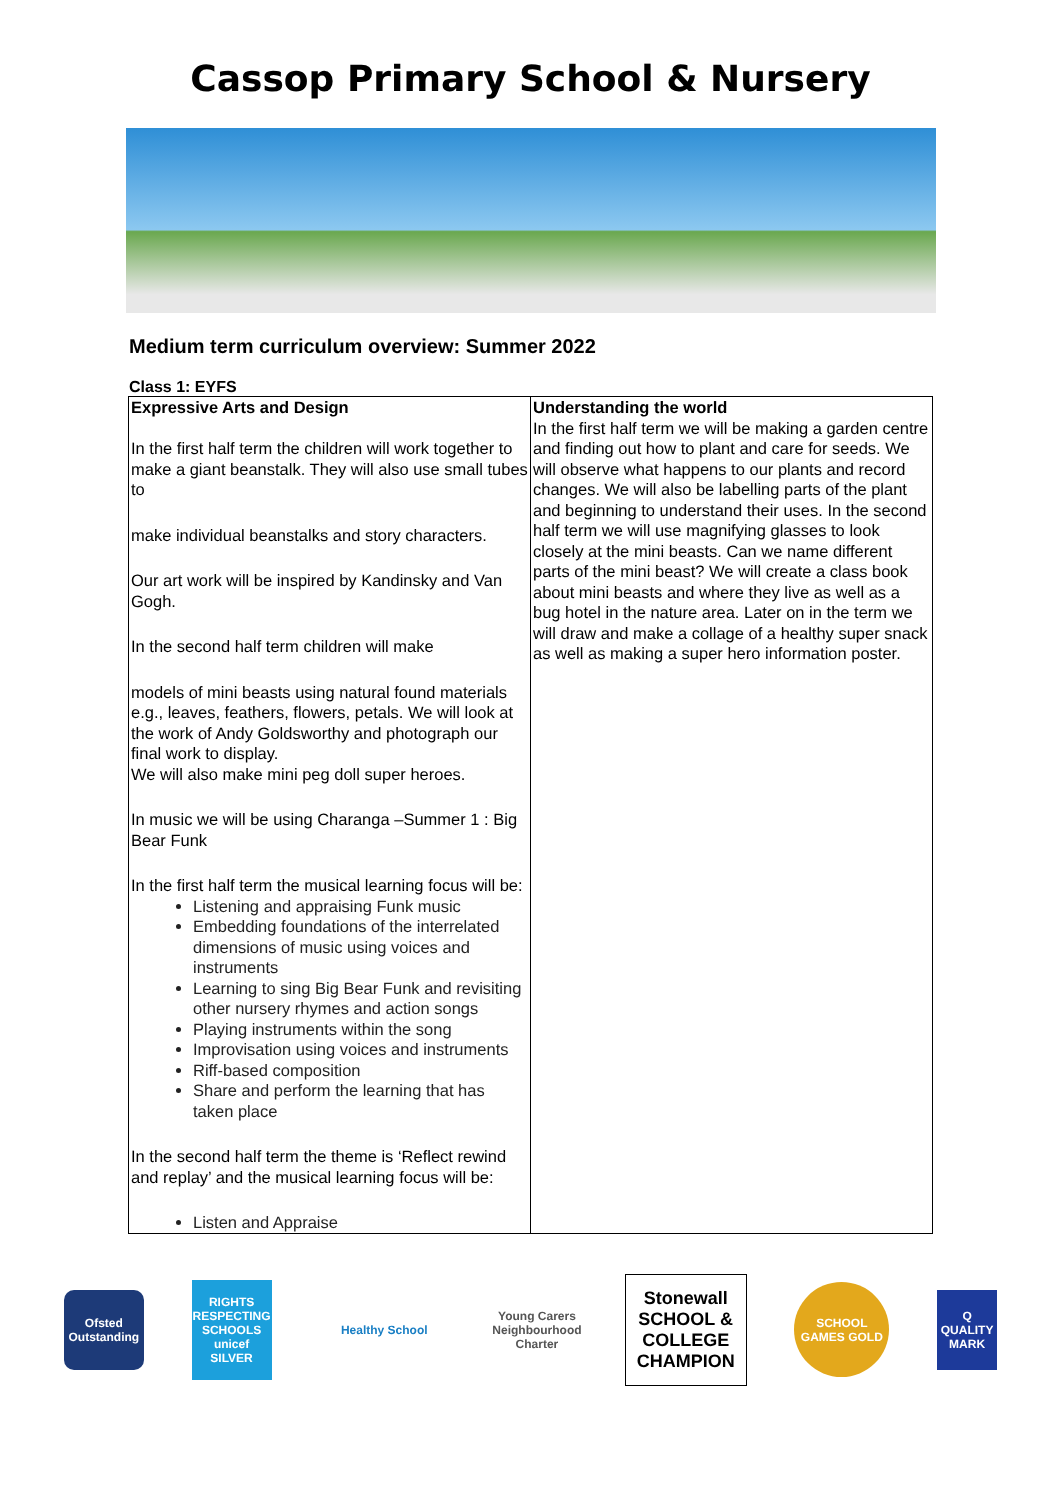Cassop Primary School & Nursery
Medium term curriculum overview: Summer 2022
Class 1: EYFS
| Expressive Arts and Design In the first half term the children will work together to make a giant beanstalk. They will also use small tubes to make individual beanstalks and story characters. Our art work will be inspired by Kandinsky and Van Gogh. In the second half term children will make models of mini beasts using natural found materials e.g., leaves, feathers, flowers, petals. We will look at the work of Andy Goldsworthy and photograph our final work to display. We will also make mini peg doll super heroes. In music we will be using Charanga –Summer 1 : Big Bear Funk In the first half term the musical learning focus will be: Listening and appraising Funk music Embedding foundations of the interrelated dimensions of music using voices and instruments Learning to sing Big Bear Funk and revisiting other nursery rhymes and action songs Playing instruments within the song Improvisation using voices and instruments Riff-based composition Share and perform the learning that has taken place In the second half term the theme is ‘Reflect rewind and replay’ and the musical learning focus will be: Listen and Appraise | Understanding the world In the first half term we will be making a garden centre and finding out how to plant and care for seeds. We will observe what happens to our plants and record changes. We will also be labelling parts of the plant and beginning to understand their uses. In the second half term we will use magnifying glasses to look closely at the mini beasts. Can we name different parts of the mini beast? We will create a class book about mini beasts and where they live as well as a bug hotel in the nature area. Later on in the term we will draw and make a collage of a healthy super snack as well as making a super hero information poster. |
Ofsted Outstanding
RIGHTS RESPECTING SCHOOLS unicef SILVER
Healthy School
Young Carers Neighbourhood Charter
Stonewall SCHOOL & COLLEGE CHAMPION
SCHOOL GAMES GOLD
Q QUALITY MARK